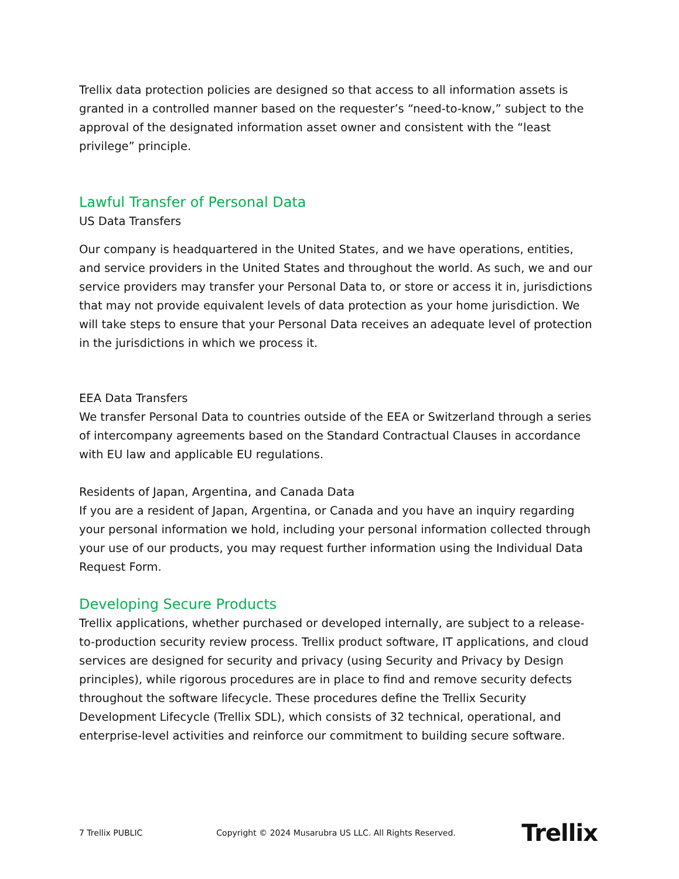Trellix data protection policies are designed so that access to all information assets is granted in a controlled manner based on the requester’s “need-to-know,” subject to the approval of the designated information asset owner and consistent with the “least privilege” principle.
Lawful Transfer of Personal Data
US Data Transfers
Our company is headquartered in the United States, and we have operations, entities, and service providers in the United States and throughout the world. As such, we and our service providers may transfer your Personal Data to, or store or access it in, jurisdictions that may not provide equivalent levels of data protection as your home jurisdiction. We will take steps to ensure that your Personal Data receives an adequate level of protection in the jurisdictions in which we process it.
EEA Data Transfers
We transfer Personal Data to countries outside of the EEA or Switzerland through a series of intercompany agreements based on the Standard Contractual Clauses in accordance with EU law and applicable EU regulations.
Residents of Japan, Argentina, and Canada Data
If you are a resident of Japan, Argentina, or Canada and you have an inquiry regarding your personal information we hold, including your personal information collected through your use of our products, you may request further information using the Individual Data Request Form.
Developing Secure Products
Trellix applications, whether purchased or developed internally, are subject to a release-to-production security review process. Trellix product software, IT applications, and cloud services are designed for security and privacy (using Security and Privacy by Design principles), while rigorous procedures are in place to find and remove security defects throughout the software lifecycle. These procedures define the Trellix Security Development Lifecycle (Trellix SDL), which consists of 32 technical, operational, and enterprise-level activities and reinforce our commitment to building secure software.
7 Trellix PUBLIC Copyright © 2024 Musarubra US LLC. All Rights Reserved. Trellix